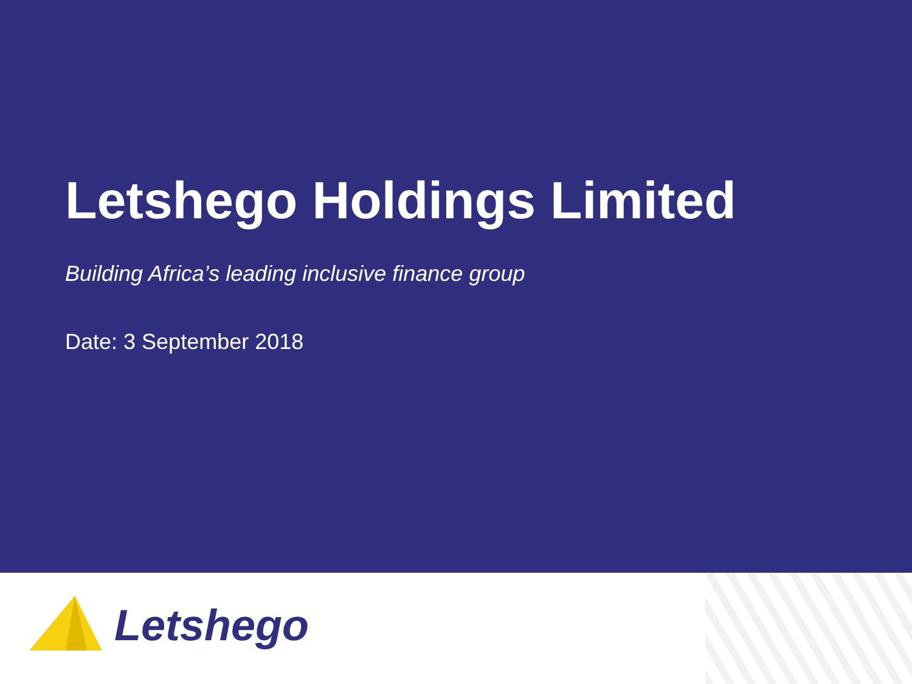Letshego Holdings Limited
Building Africa’s leading inclusive finance group
Date: 3 September 2018
Letshego